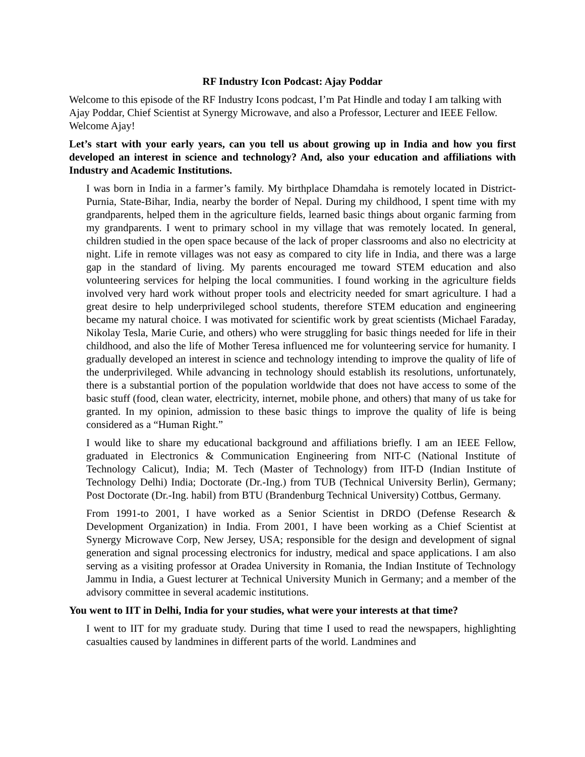RF Industry Icon Podcast: Ajay Poddar
Welcome to this episode of the RF Industry Icons podcast, I’m Pat Hindle and today I am talking with Ajay Poddar, Chief Scientist at Synergy Microwave, and also a Professor, Lecturer and IEEE Fellow. Welcome Ajay!
Let’s start with your early years, can you tell us about growing up in India and how you first developed an interest in science and technology? And, also your education and affiliations with Industry and Academic Institutions.
I was born in India in a farmer’s family. My birthplace Dhamdaha is remotely located in District-Purnia, State-Bihar, India, nearby the border of Nepal. During my childhood, I spent time with my grandparents, helped them in the agriculture fields, learned basic things about organic farming from my grandparents. I went to primary school in my village that was remotely located. In general, children studied in the open space because of the lack of proper classrooms and also no electricity at night. Life in remote villages was not easy as compared to city life in India, and there was a large gap in the standard of living. My parents encouraged me toward STEM education and also volunteering services for helping the local communities. I found working in the agriculture fields involved very hard work without proper tools and electricity needed for smart agriculture. I had a great desire to help underprivileged school students, therefore STEM education and engineering became my natural choice. I was motivated for scientific work by great scientists (Michael Faraday, Nikolay Tesla, Marie Curie, and others) who were struggling for basic things needed for life in their childhood, and also the life of Mother Teresa influenced me for volunteering service for humanity. I gradually developed an interest in science and technology intending to improve the quality of life of the underprivileged. While advancing in technology should establish its resolutions, unfortunately, there is a substantial portion of the population worldwide that does not have access to some of the basic stuff (food, clean water, electricity, internet, mobile phone, and others) that many of us take for granted. In my opinion, admission to these basic things to improve the quality of life is being considered as a “Human Right.”
I would like to share my educational background and affiliations briefly. I am an IEEE Fellow, graduated in Electronics & Communication Engineering from NIT-C (National Institute of Technology Calicut), India; M. Tech (Master of Technology) from IIT-D (Indian Institute of Technology Delhi) India; Doctorate (Dr.-Ing.) from TUB (Technical University Berlin), Germany; Post Doctorate (Dr.-Ing. habil) from BTU (Brandenburg Technical University) Cottbus, Germany.
From 1991-to 2001, I have worked as a Senior Scientist in DRDO (Defense Research & Development Organization) in India. From 2001, I have been working as a Chief Scientist at Synergy Microwave Corp, New Jersey, USA; responsible for the design and development of signal generation and signal processing electronics for industry, medical and space applications. I am also serving as a visiting professor at Oradea University in Romania, the Indian Institute of Technology Jammu in India, a Guest lecturer at Technical University Munich in Germany; and a member of the advisory committee in several academic institutions.
You went to IIT in Delhi, India for your studies, what were your interests at that time?
I went to IIT for my graduate study. During that time I used to read the newspapers, highlighting casualties caused by landmines in different parts of the world. Landmines and